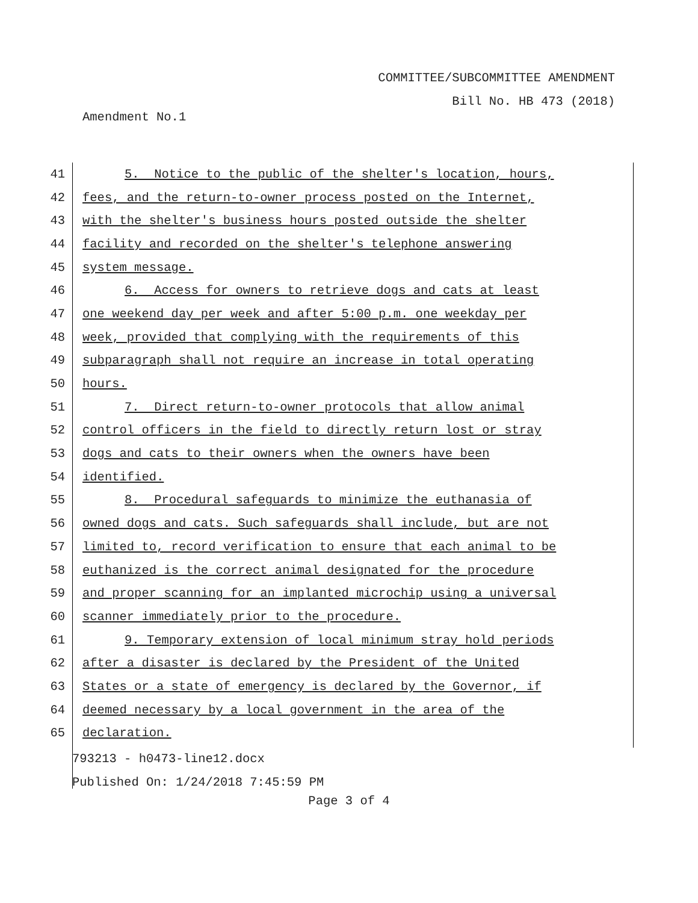COMMITTEE/SUBCOMMITTEE AMENDMENT
Bill No. HB 473 (2018)
Amendment No.1
41 5. Notice to the public of the shelter's location, hours,
42 fees, and the return-to-owner process posted on the Internet,
43 with the shelter's business hours posted outside the shelter
44 facility and recorded on the shelter's telephone answering
45 system message.
46 6. Access for owners to retrieve dogs and cats at least
47 one weekend day per week and after 5:00 p.m. one weekday per
48 week, provided that complying with the requirements of this
49 subparagraph shall not require an increase in total operating
50 hours.
51 7. Direct return-to-owner protocols that allow animal
52 control officers in the field to directly return lost or stray
53 dogs and cats to their owners when the owners have been
54 identified.
55 8. Procedural safeguards to minimize the euthanasia of
56 owned dogs and cats. Such safeguards shall include, but are not
57 limited to, record verification to ensure that each animal to be
58 euthanized is the correct animal designated for the procedure
59 and proper scanning for an implanted microchip using a universal
60 scanner immediately prior to the procedure.
61 9. Temporary extension of local minimum stray hold periods
62 after a disaster is declared by the President of the United
63 States or a state of emergency is declared by the Governor, if
64 deemed necessary by a local government in the area of the
65 declaration.
793213 - h0473-line12.docx
Published On: 1/24/2018 7:45:59 PM
Page 3 of 4